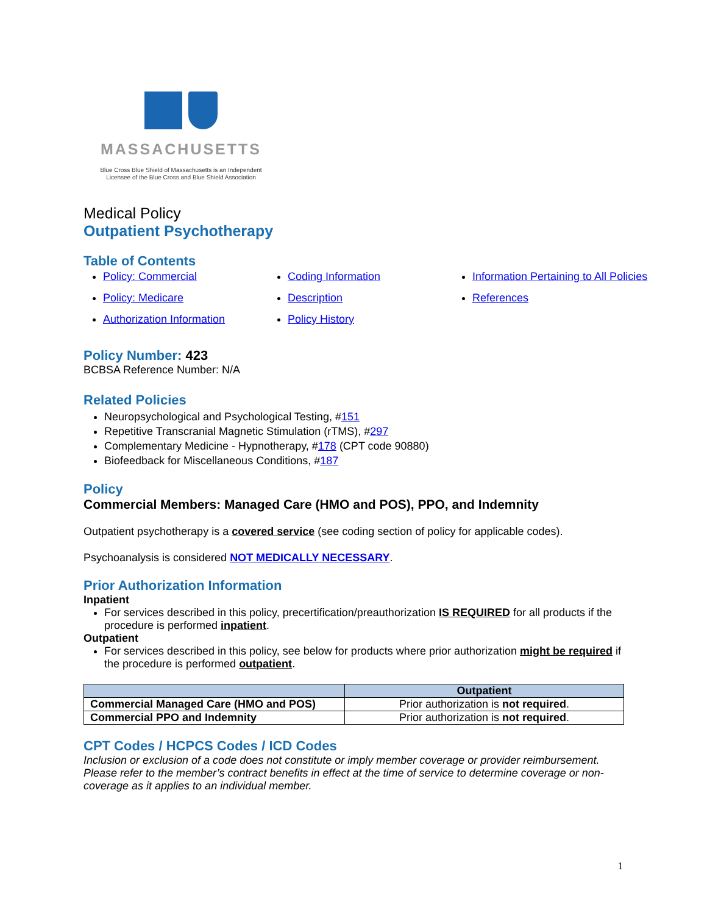MASSACHUSETTS
Blue Cross Blue Shield of Massachusetts is an Independent
Licensee of the Blue Cross and Blue Shield Association
Medical Policy
Outpatient Psychotherapy
Table of Contents
Policy: Commercial
Policy: Medicare
Authorization Information
Coding Information
Description
Policy History
Information Pertaining to All Policies
References
Policy Number: 423
BCBSA Reference Number: N/A
Related Policies
Neuropsychological and Psychological Testing, #151
Repetitive Transcranial Magnetic Stimulation (rTMS), #297
Complementary Medicine - Hypnotherapy, #178 (CPT code 90880)
Biofeedback for Miscellaneous Conditions, #187
Policy
Commercial Members: Managed Care (HMO and POS), PPO, and Indemnity
Outpatient psychotherapy is a covered service (see coding section of policy for applicable codes).
Psychoanalysis is considered NOT MEDICALLY NECESSARY.
Prior Authorization Information
Inpatient
For services described in this policy, precertification/preauthorization IS REQUIRED for all products if the procedure is performed inpatient.
Outpatient
For services described in this policy, see below for products where prior authorization might be required if the procedure is performed outpatient.
| | Outpatient |
| --- | --- |
| Commercial Managed Care (HMO and POS) | Prior authorization is not required . |
| Commercial PPO and Indemnity | Prior authorization is not required . |
CPT Codes / HCPCS Codes / ICD Codes
Inclusion or exclusion of a code does not constitute or imply member coverage or provider reimbursement. Please refer to the member’s contract benefits in effect at the time of service to determine coverage or non-coverage as it applies to an individual member.
1